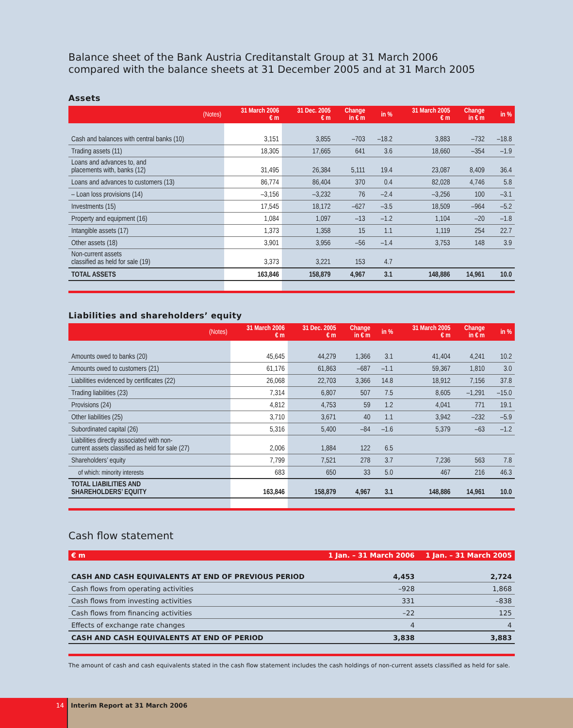Balance sheet of the Bank Austria Creditanstalt Group at 31 March 2006
compared with the balance sheets at 31 December 2005 and at 31 March 2005
Assets
| (Notes) | 31 March 2006 € m | 31 Dec. 2005 € m | Change in € m | in % | 31 March 2005 € m | Change in € m | in % |
| --- | --- | --- | --- | --- | --- | --- | --- |
| Cash and balances with central banks (10) | 3,151 | 3,855 | –703 | –18.2 | 3,883 | –732 | –18.8 |
| Trading assets (11) | 18,305 | 17,665 | 641 | 3.6 | 18,660 | –354 | –1.9 |
| Loans and advances to, and placements with, banks (12) | 31,495 | 26,384 | 5,111 | 19.4 | 23,087 | 8,409 | 36.4 |
| Loans and advances to customers (13) | 86,774 | 86,404 | 370 | 0.4 | 82,028 | 4,746 | 5.8 |
| – Loan loss provisions (14) | –3,156 | –3,232 | 76 | –2.4 | –3,256 | 100 | –3.1 |
| Investments (15) | 17,545 | 18,172 | –627 | –3.5 | 18,509 | –964 | –5.2 |
| Property and equipment (16) | 1,084 | 1,097 | –13 | –1.2 | 1,104 | –20 | –1.8 |
| Intangible assets (17) | 1,373 | 1,358 | 15 | 1.1 | 1,119 | 254 | 22.7 |
| Other assets (18) | 3,901 | 3,956 | –56 | –1.4 | 3,753 | 148 | 3.9 |
| Non-current assets classified as held for sale (19) | 3,373 | 3,221 | 153 | 4.7 | | | |
| TOTAL ASSETS | 163,846 | 158,879 | 4,967 | 3.1 | 148,886 | 14,961 | 10.0 |
Liabilities and shareholders’ equity
| (Notes) | 31 March 2006 € m | 31 Dec. 2005 € m | Change in € m | in % | 31 March 2005 € m | Change in € m | in % |
| --- | --- | --- | --- | --- | --- | --- | --- |
| Amounts owed to banks (20) | 45,645 | 44,279 | 1,366 | 3.1 | 41,404 | 4,241 | 10.2 |
| Amounts owed to customers (21) | 61,176 | 61,863 | –687 | –1.1 | 59,367 | 1,810 | 3.0 |
| Liabilities evidenced by certificates (22) | 26,068 | 22,703 | 3,366 | 14.8 | 18,912 | 7,156 | 37.8 |
| Trading liabilities (23) | 7,314 | 6,807 | 507 | 7.5 | 8,605 | –1,291 | –15.0 |
| Provisions (24) | 4,812 | 4,753 | 59 | 1.2 | 4,041 | 771 | 19.1 |
| Other liabilities (25) | 3,710 | 3,671 | 40 | 1.1 | 3,942 | –232 | –5.9 |
| Subordinated capital (26) | 5,316 | 5,400 | –84 | –1.6 | 5,379 | –63 | –1.2 |
| Liabilities directly associated with non- current assets classified as held for sale (27) | 2,006 | 1,884 | 122 | 6.5 | | | |
| Shareholders’ equity | 7,799 | 7,521 | 278 | 3.7 | 7,236 | 563 | 7.8 |
| of which: minority interests | 683 | 650 | 33 | 5.0 | 467 | 216 | 46.3 |
| TOTAL LIABILITIES AND SHAREHOLDERS’ EQUITY | 163,846 | 158,879 | 4,967 | 3.1 | 148,886 | 14,961 | 10.0 |
Cash flow statement
| € m | 1 Jan. – 31 March 2006 | 1 Jan. – 31 March 2005 |
| --- | --- | --- |
| CASH AND CASH EQUIVALENTS AT END OF PREVIOUS PERIOD | 4,453 | 2,724 |
| Cash flows from operating activities | –928 | 1,868 |
| Cash flows from investing activities | 331 | –838 |
| Cash flows from financing activities | –22 | 125 |
| Effects of exchange rate changes | 4 | 4 |
| CASH AND CASH EQUIVALENTS AT END OF PERIOD | 3,838 | 3,883 |
The amount of cash and cash equivalents stated in the cash flow statement includes the cash holdings of non-current assets classified as held for sale.
14
Interim Report at 31 March 2006